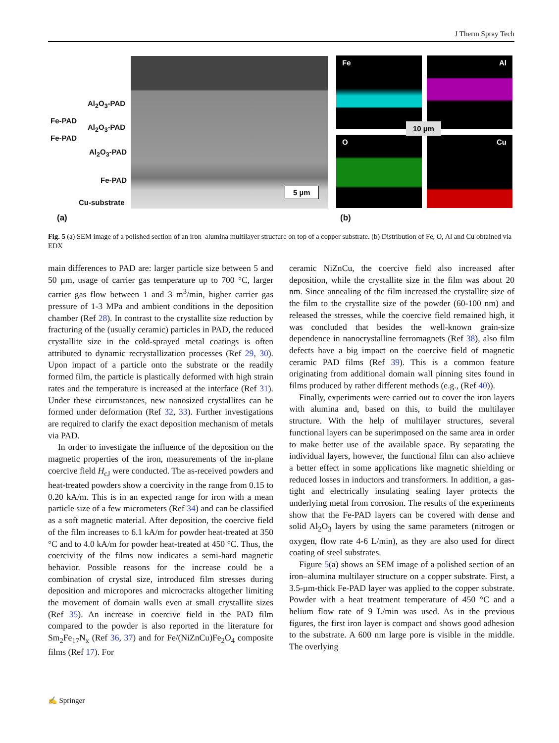J Therm Spray Tech
Al<sub>2</sub>O<sub>3</sub>-PAD
Fe-PAD
Al<sub>2</sub>O<sub>3</sub>-PAD
Fe-PAD
Al<sub>2</sub>O<sub>3</sub>-PAD
Fe-PAD
Cu-substrate
5 µm
(a)
Fe Al
O Cu
10 µm
(b)
Fig. 5 (a) SEM image of a polished section of an iron–alumina multilayer structure on top of a copper substrate. (b) Distribution of Fe, O, Al and Cu obtained via EDX
main differences to PAD are: larger particle size between 5 and 50 µm, usage of carrier gas temperature up to 700 °C, larger carrier gas flow between 1 and 3 m<sup>3</sup>/min, higher carrier gas pressure of 1-3 MPa and ambient conditions in the deposition chamber (Ref 28). In contrast to the crystallite size reduction by fracturing of the (usually ceramic) particles in PAD, the reduced crystallite size in the cold-sprayed metal coatings is often attributed to dynamic recrystallization processes (Ref 29, 30). Upon impact of a particle onto the substrate or the readily formed film, the particle is plastically deformed with high strain rates and the temperature is increased at the interface (Ref 31). Under these circumstances, new nanosized crystallites can be formed under deformation (Ref 32, 33). Further investigations are required to clarify the exact deposition mechanism of metals via PAD.
In order to investigate the influence of the deposition on the magnetic properties of the iron, measurements of the in-plane coercive field H<sub>cJ</sub> were conducted. The as-received powders and heat-treated powders show a coercivity in the range from 0.15 to 0.20 kA/m. This is in an expected range for iron with a mean particle size of a few micrometers (Ref 34) and can be classified as a soft magnetic material. After deposition, the coercive field of the film increases to 6.1 kA/m for powder heat-treated at 350 °C and to 4.0 kA/m for powder heat-treated at 450 °C. Thus, the coercivity of the films now indicates a semi-hard magnetic behavior. Possible reasons for the increase could be a combination of crystal size, introduced film stresses during deposition and micropores and microcracks altogether limiting the movement of domain walls even at small crystallite sizes (Ref 35). An increase in coercive field in the PAD film compared to the powder is also reported in the literature for Sm<sub>2</sub>Fe<sub>17</sub>N<sub>x</sub> (Ref 36, 37) and for Fe/(NiZnCu)Fe<sub>2</sub>O<sub>4</sub> composite films (Ref 17). For
ceramic NiZnCu, the coercive field also increased after deposition, while the crystallite size in the film was about 20 nm. Since annealing of the film increased the crystallite size of the film to the crystallite size of the powder (60-100 nm) and released the stresses, while the coercive field remained high, it was concluded that besides the well-known grain-size dependence in nanocrystalline ferromagnets (Ref 38), also film defects have a big impact on the coercive field of magnetic ceramic PAD films (Ref 39). This is a common feature originating from additional domain wall pinning sites found in films produced by rather different methods (e.g., (Ref 40)).
Finally, experiments were carried out to cover the iron layers with alumina and, based on this, to build the multilayer structure. With the help of multilayer structures, several functional layers can be superimposed on the same area in order to make better use of the available space. By separating the individual layers, however, the functional film can also achieve a better effect in some applications like magnetic shielding or reduced losses in inductors and transformers. In addition, a gas-tight and electrically insulating sealing layer protects the underlying metal from corrosion. The results of the experiments show that the Fe-PAD layers can be covered with dense and solid Al<sub>2</sub>O<sub>3</sub> layers by using the same parameters (nitrogen or oxygen, flow rate 4-6 L/min), as they are also used for direct coating of steel substrates.
Figure 5(a) shows an SEM image of a polished section of an iron–alumina multilayer structure on a copper substrate. First, a 3.5-µm-thick Fe-PAD layer was applied to the copper substrate. Powder with a heat treatment temperature of 450 °C and a helium flow rate of 9 L/min was used. As in the previous figures, the first iron layer is compact and shows good adhesion to the substrate. A 600 nm large pore is visible in the middle. The overlying
✍ Springer